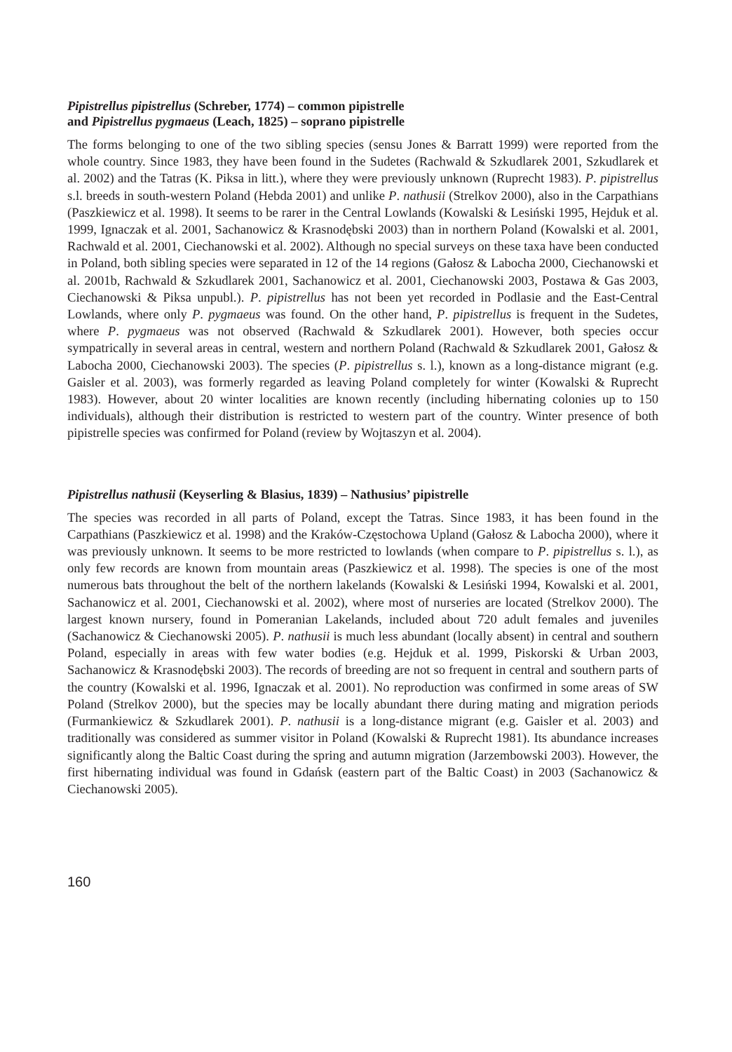Pipistrellus pipistrellus (Schreber, 1774) – common pipistrelle
and Pipistrellus pygmaeus (Leach, 1825) – soprano pipistrelle
The forms belonging to one of the two sibling species (sensu Jones & Barratt 1999) were reported from the whole country. Since 1983, they have been found in the Sudetes (Rachwald & Szkudlarek 2001, Szkudlarek et al. 2002) and the Tatras (K. Piksa in litt.), where they were previously unknown (Ruprecht 1983). P. pipistrellus s.l. breeds in south-western Poland (Hebda 2001) and unlike P. nathusii (Strelkov 2000), also in the Carpathians (Paszkiewicz et al. 1998). It seems to be rarer in the Central Lowlands (Kowalski & Lesiński 1995, Hejduk et al. 1999, Ignaczak et al. 2001, Sachanowicz & Krasnodębski 2003) than in northern Poland (Kowalski et al. 2001, Rachwald et al. 2001, Ciechanowski et al. 2002). Although no special surveys on these taxa have been conducted in Poland, both sibling species were separated in 12 of the 14 regions (Gałosz & Labocha 2000, Ciechanowski et al. 2001b, Rachwald & Szkudlarek 2001, Sachanowicz et al. 2001, Ciechanowski 2003, Postawa & Gas 2003, Ciechanowski & Piksa unpubl.). P. pipistrellus has not been yet recorded in Podlasie and the East-Central Lowlands, where only P. pygmaeus was found. On the other hand, P. pipistrellus is frequent in the Sudetes, where P. pygmaeus was not observed (Rachwald & Szkudlarek 2001). However, both species occur sympatrically in several areas in central, western and northern Poland (Rachwald & Szkudlarek 2001, Gałosz & Labocha 2000, Ciechanowski 2003). The species (P. pipistrellus s. l.), known as a long-distance migrant (e.g. Gaisler et al. 2003), was formerly regarded as leaving Poland completely for winter (Kowalski & Ruprecht 1983). However, about 20 winter localities are known recently (including hibernating colonies up to 150 individuals), although their distribution is restricted to western part of the country. Winter presence of both pipistrelle species was confirmed for Poland (review by Wojtaszyn et al. 2004).
Pipistrellus nathusii (Keyserling & Blasius, 1839) – Nathusius’ pipistrelle
The species was recorded in all parts of Poland, except the Tatras. Since 1983, it has been found in the Carpathians (Paszkiewicz et al. 1998) and the Kraków-Częstochowa Upland (Gałosz & Labocha 2000), where it was previously unknown. It seems to be more restricted to lowlands (when compare to P. pipistrellus s. l.), as only few records are known from mountain areas (Paszkiewicz et al. 1998). The species is one of the most numerous bats throughout the belt of the northern lakelands (Kowalski & Lesiński 1994, Kowalski et al. 2001, Sachanowicz et al. 2001, Ciechanowski et al. 2002), where most of nurseries are located (Strelkov 2000). The largest known nursery, found in Pomeranian Lakelands, included about 720 adult females and juveniles (Sachanowicz & Ciechanowski 2005). P. nathusii is much less abundant (locally absent) in central and southern Poland, especially in areas with few water bodies (e.g. Hejduk et al. 1999, Piskorski & Urban 2003, Sachanowicz & Krasnodębski 2003). The records of breeding are not so frequent in central and southern parts of the country (Kowalski et al. 1996, Ignaczak et al. 2001). No reproduction was confirmed in some areas of SW Poland (Strelkov 2000), but the species may be locally abundant there during mating and migration periods (Furmankiewicz & Szkudlarek 2001). P. nathusii is a long-distance migrant (e.g. Gaisler et al. 2003) and traditionally was considered as summer visitor in Poland (Kowalski & Ruprecht 1981). Its abundance increases significantly along the Baltic Coast during the spring and autumn migration (Jarzembowski 2003). However, the first hibernating individual was found in Gdańsk (eastern part of the Baltic Coast) in 2003 (Sachanowicz & Ciechanowski 2005).
160